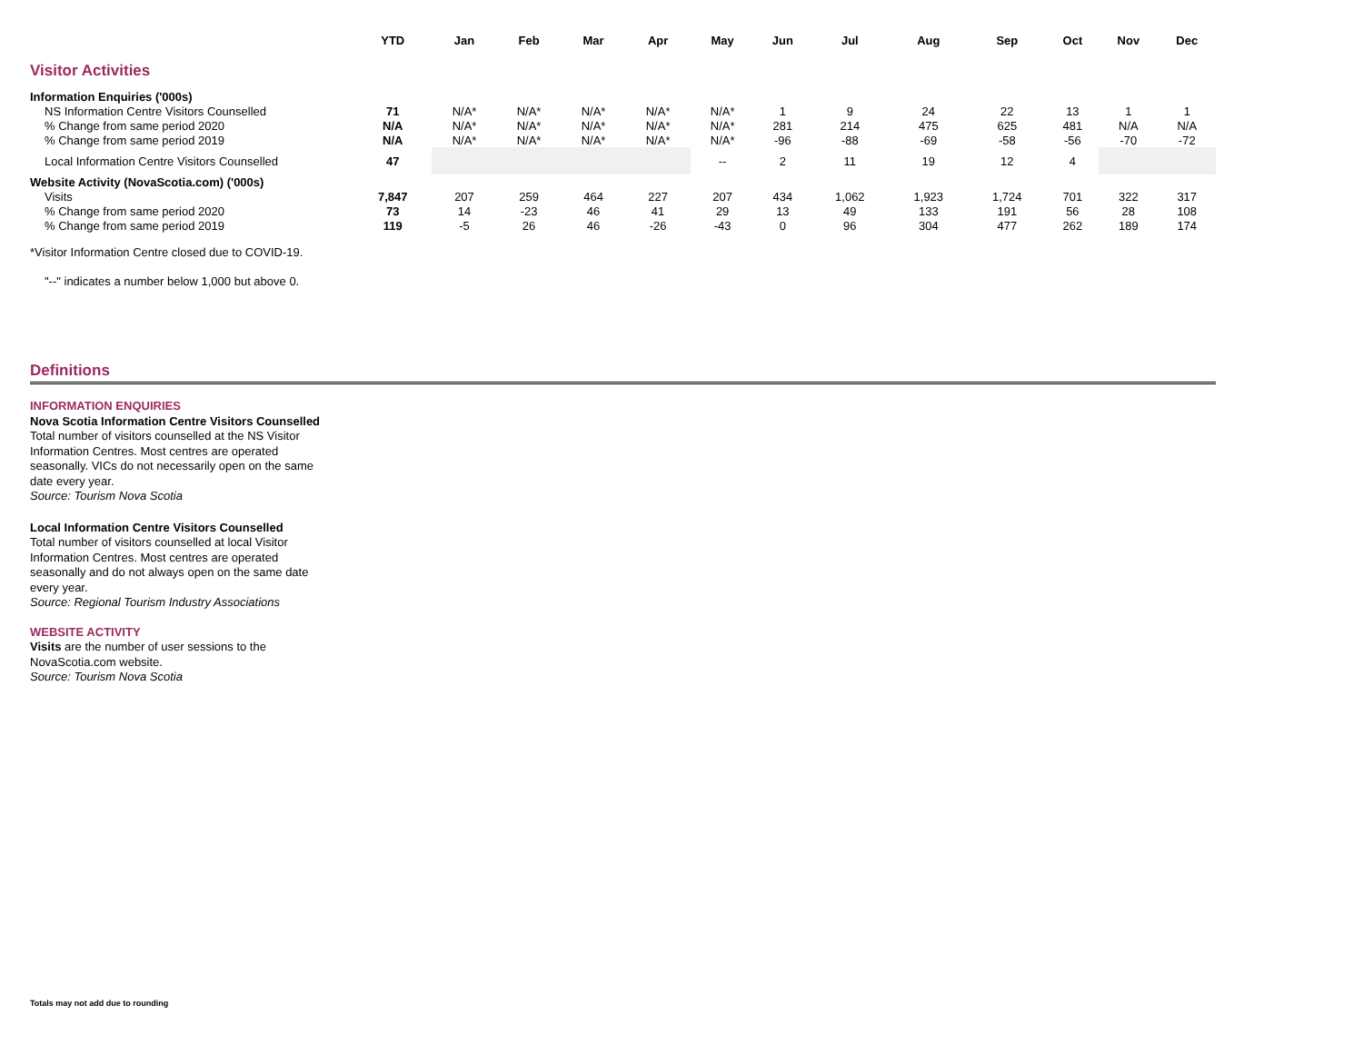| | YTD | Jan | Feb | Mar | Apr | May | Jun | Jul | Aug | Sep | Oct | Nov | Dec |
| --- | --- | --- | --- | --- | --- | --- | --- | --- | --- | --- | --- | --- | --- |
| Visitor Activities | | | | | | | | | | | | | |
| Information Enquiries ('000s) | | | | | | | | | | | | | |
| NS Information Centre Visitors Counselled | 71 | N/A* | N/A* | N/A* | N/A* | N/A* | 1 | 9 | 24 | 22 | 13 | 1 | 1 |
| % Change from same period 2020 | N/A | N/A* | N/A* | N/A* | N/A* | N/A* | 281 | 214 | 475 | 625 | 481 | N/A | N/A |
| % Change from same period 2019 | N/A | N/A* | N/A* | N/A* | N/A* | N/A* | -96 | -88 | -69 | -58 | -56 | -70 | -72 |
| Local Information Centre Visitors Counselled | 47 | | | | | -- | 2 | 11 | 19 | 12 | 4 | | |
| Website Activity (NovaScotia.com) ('000s) | | | | | | | | | | | | | |
| Visits | 7,847 | 207 | 259 | 464 | 227 | 207 | 434 | 1,062 | 1,923 | 1,724 | 701 | 322 | 317 |
| % Change from same period 2020 | 73 | 14 | -23 | 46 | 41 | 29 | 13 | 49 | 133 | 191 | 56 | 28 | 108 |
| % Change from same period 2019 | 119 | -5 | 26 | 46 | -26 | -43 | 0 | 96 | 304 | 477 | 262 | 189 | 174 |
*Visitor Information Centre closed due to COVID-19.
"--" indicates a number below 1,000 but above 0.
Definitions
INFORMATION ENQUIRIES
Nova Scotia Information Centre Visitors Counselled
Total number of visitors counselled at the NS Visitor Information Centres. Most centres are operated seasonally. VICs do not necessarily open on the same date every year.
Source: Tourism Nova Scotia
Local Information Centre Visitors Counselled
Total number of visitors counselled at local Visitor Information Centres. Most centres are operated seasonally and do not always open on the same date every year.
Source: Regional Tourism Industry Associations
WEBSITE ACTIVITY
Visits are the number of user sessions to the NovaScotia.com website.
Source: Tourism Nova Scotia
Totals may not add due to rounding